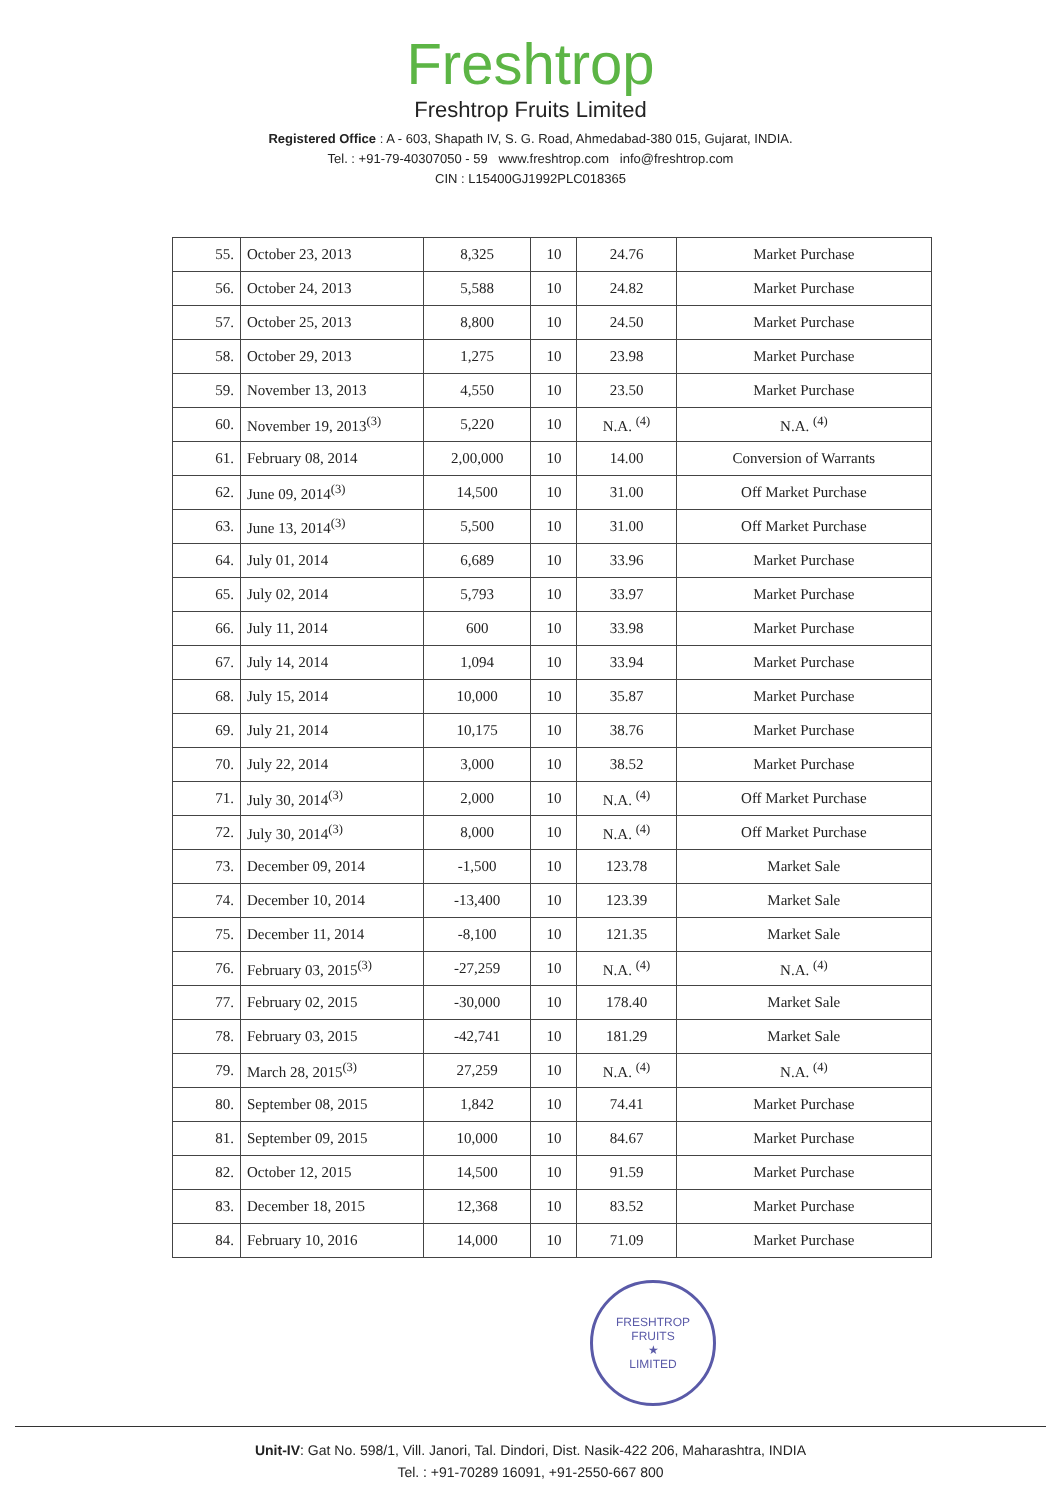Freshtrop
Freshtrop Fruits Limited
Registered Office : A - 603, Shapath IV, S. G. Road, Ahmedabad-380 015, Gujarat, INDIA.
Tel. : +91-79-40307050 - 59 www.freshtrop.com info@freshtrop.com
CIN : L15400GJ1992PLC018365
| 55. | October 23, 2013 | 8,325 | 10 | 24.76 | Market Purchase |
| 56. | October 24, 2013 | 5,588 | 10 | 24.82 | Market Purchase |
| 57. | October 25, 2013 | 8,800 | 10 | 24.50 | Market Purchase |
| 58. | October 29, 2013 | 1,275 | 10 | 23.98 | Market Purchase |
| 59. | November 13, 2013 | 4,550 | 10 | 23.50 | Market Purchase |
| 60. | November 19, 2013<sup>(3)</sup> | 5,220 | 10 | N.A. <sup>(4)</sup> | N.A. <sup>(4)</sup> |
| 61. | February 08, 2014 | 2,00,000 | 10 | 14.00 | Conversion of Warrants |
| 62. | June 09, 2014<sup>(3)</sup> | 14,500 | 10 | 31.00 | Off Market Purchase |
| 63. | June 13, 2014<sup>(3)</sup> | 5,500 | 10 | 31.00 | Off Market Purchase |
| 64. | July 01, 2014 | 6,689 | 10 | 33.96 | Market Purchase |
| 65. | July 02, 2014 | 5,793 | 10 | 33.97 | Market Purchase |
| 66. | July 11, 2014 | 600 | 10 | 33.98 | Market Purchase |
| 67. | July 14, 2014 | 1,094 | 10 | 33.94 | Market Purchase |
| 68. | July 15, 2014 | 10,000 | 10 | 35.87 | Market Purchase |
| 69. | July 21, 2014 | 10,175 | 10 | 38.76 | Market Purchase |
| 70. | July 22, 2014 | 3,000 | 10 | 38.52 | Market Purchase |
| 71. | July 30, 2014<sup>(3)</sup> | 2,000 | 10 | N.A. <sup>(4)</sup> | Off Market Purchase |
| 72. | July 30, 2014<sup>(3)</sup> | 8,000 | 10 | N.A. <sup>(4)</sup> | Off Market Purchase |
| 73. | December 09, 2014 | -1,500 | 10 | 123.78 | Market Sale |
| 74. | December 10, 2014 | -13,400 | 10 | 123.39 | Market Sale |
| 75. | December 11, 2014 | -8,100 | 10 | 121.35 | Market Sale |
| 76. | February 03, 2015<sup>(3)</sup> | -27,259 | 10 | N.A. <sup>(4)</sup> | N.A. <sup>(4)</sup> |
| 77. | February 02, 2015 | -30,000 | 10 | 178.40 | Market Sale |
| 78. | February 03, 2015 | -42,741 | 10 | 181.29 | Market Sale |
| 79. | March 28, 2015<sup>(3)</sup> | 27,259 | 10 | N.A. <sup>(4)</sup> | N.A. <sup>(4)</sup> |
| 80. | September 08, 2015 | 1,842 | 10 | 74.41 | Market Purchase |
| 81. | September 09, 2015 | 10,000 | 10 | 84.67 | Market Purchase |
| 82. | October 12, 2015 | 14,500 | 10 | 91.59 | Market Purchase |
| 83. | December 18, 2015 | 12,368 | 10 | 83.52 | Market Purchase |
| 84. | February 10, 2016 | 14,000 | 10 | 71.09 | Market Purchase |
FRESHTROP FRUITS
★
LIMITED
Unit-IV: Gat No. 598/1, Vill. Janori, Tal. Dindori, Dist. Nasik-422 206, Maharashtra, INDIA
Tel. : +91-70289 16091, +91-2550-667 800